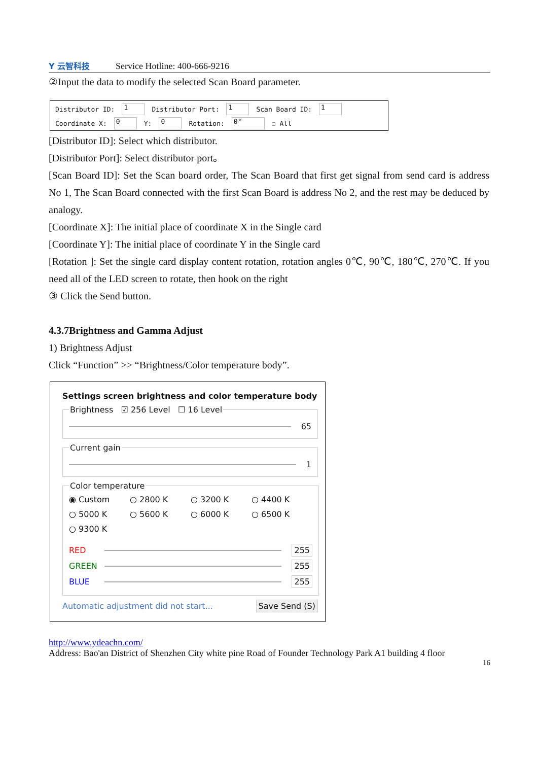Y 云智科技
Service Hotline: 400-666-9216
②Input the data to modify the selected Scan Board parameter.
Distributor ID: 1 Distributor Port: 1 Scan Board ID: 1
Coordinate X: 0 Y: 0 Rotation: 0° ☐ All
[Distributor ID]: Select which distributor.
[Distributor Port]: Select distributor port。
[Scan Board ID]: Set the Scan board order, The Scan Board that first get signal from send card is address No 1, The Scan Board connected with the first Scan Board is address No 2, and the rest may be deduced by analogy.
[Coordinate X]: The initial place of coordinate X in the Single card
[Coordinate Y]: The initial place of coordinate Y in the Single card
[Rotation ]: Set the single card display content rotation, rotation angles 0℃, 90℃, 180℃, 270℃. If you need all of the LED screen to rotate, then hook on the right
③ Click the Send button.
4.3.7Brightness and Gamma Adjust
1) Brightness Adjust
Click “Function” >> “Brightness/Color temperature body”.
Settings screen brightness and color temperature body
Brightness ☑ 256 Level ☐ 16 Level
65
Current gain
1
Color temperature
◉ Custom ○ 2800 K ○ 3200 K ○ 4400 K ○ 5000 K ○ 5600 K ○ 6000 K ○ 6500 K ○ 9300 K
RED 255
GREEN 255
BLUE 255
Automatic adjustment did not start... Save Send (S)
http://www.ydeachn.com/
Address: Bao'an District of Shenzhen City white pine Road of Founder Technology Park A1 building 4 floor
16